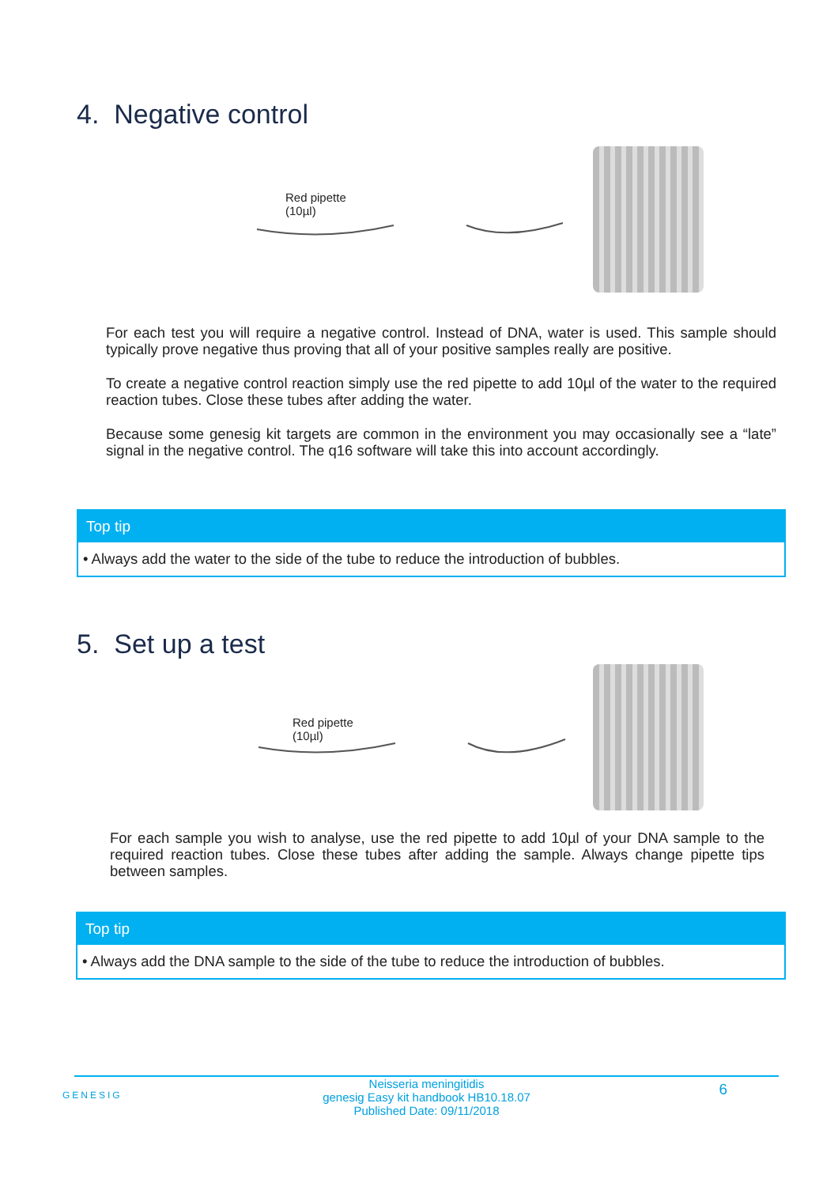4. Negative control
Red pipette
(10µl)
For each test you will require a negative control. Instead of DNA, water is used. This sample should typically prove negative thus proving that all of your positive samples really are positive.
To create a negative control reaction simply use the red pipette to add 10µl of the water to the required reaction tubes. Close these tubes after adding the water.
Because some genesig kit targets are common in the environment you may occasionally see a “late” signal in the negative control. The q16 software will take this into account accordingly.
Top tip
• Always add the water to the side of the tube to reduce the introduction of bubbles.
5. Set up a test
Red pipette
(10µl)
For each sample you wish to analyse, use the red pipette to add 10µl of your DNA sample to the required reaction tubes. Close these tubes after adding the sample. Always change pipette tips between samples.
Top tip
• Always add the DNA sample to the side of the tube to reduce the introduction of bubbles.
GENESIG
Neisseria meningitidis
genesig Easy kit handbook HB10.18.07
Published Date: 09/11/2018
6